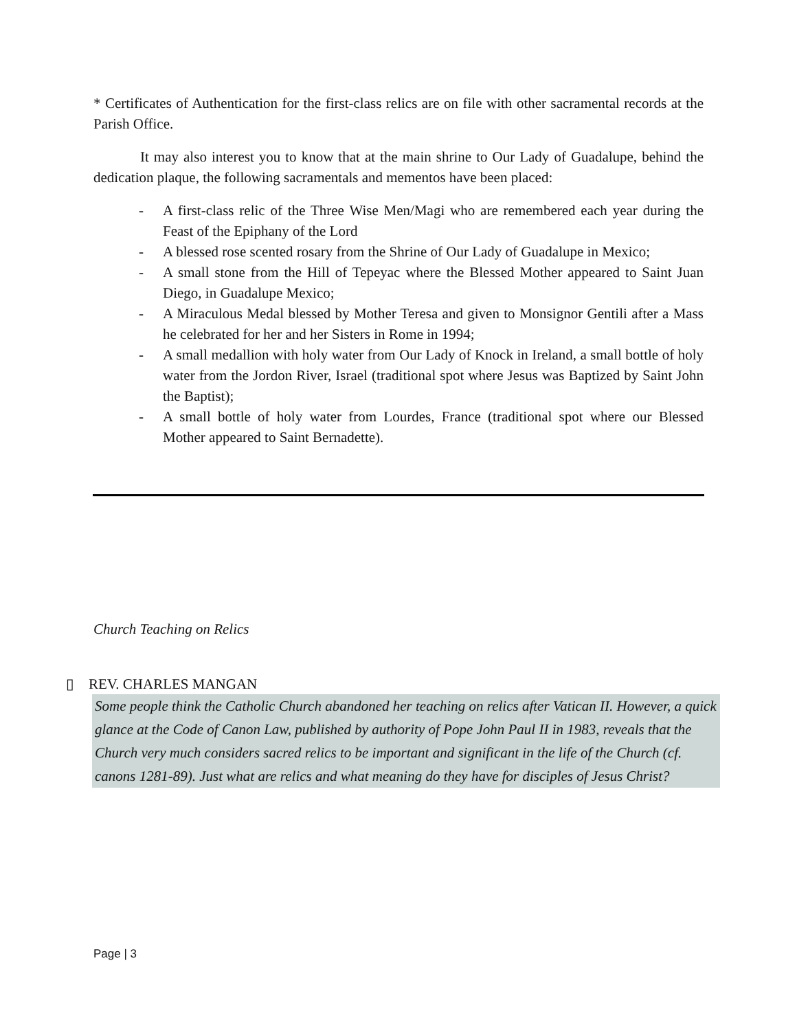* Certificates of Authentication for the first-class relics are on file with other sacramental records at the Parish Office.
It may also interest you to know that at the main shrine to Our Lady of Guadalupe, behind the dedication plaque, the following sacramentals and mementos have been placed:
- A first-class relic of the Three Wise Men/Magi who are remembered each year during the Feast of the Epiphany of the Lord
- A blessed rose scented rosary from the Shrine of Our Lady of Guadalupe in Mexico;
- A small stone from the Hill of Tepeyac where the Blessed Mother appeared to Saint Juan Diego, in Guadalupe Mexico;
- A Miraculous Medal blessed by Mother Teresa and given to Monsignor Gentili after a Mass he celebrated for her and her Sisters in Rome in 1994;
- A small medallion with holy water from Our Lady of Knock in Ireland, a small bottle of holy water from the Jordon River, Israel (traditional spot where Jesus was Baptized by Saint John the Baptist);
- A small bottle of holy water from Lourdes, France (traditional spot where our Blessed Mother appeared to Saint Bernadette).
Church Teaching on Relics
▯ REV. CHARLES MANGAN
Some people think the Catholic Church abandoned her teaching on relics after Vatican II. However, a quick glance at the Code of Canon Law, published by authority of Pope John Paul II in 1983, reveals that the Church very much considers sacred relics to be important and significant in the life of the Church (cf. canons 1281-89). Just what are relics and what meaning do they have for disciples of Jesus Christ?
Page | 3